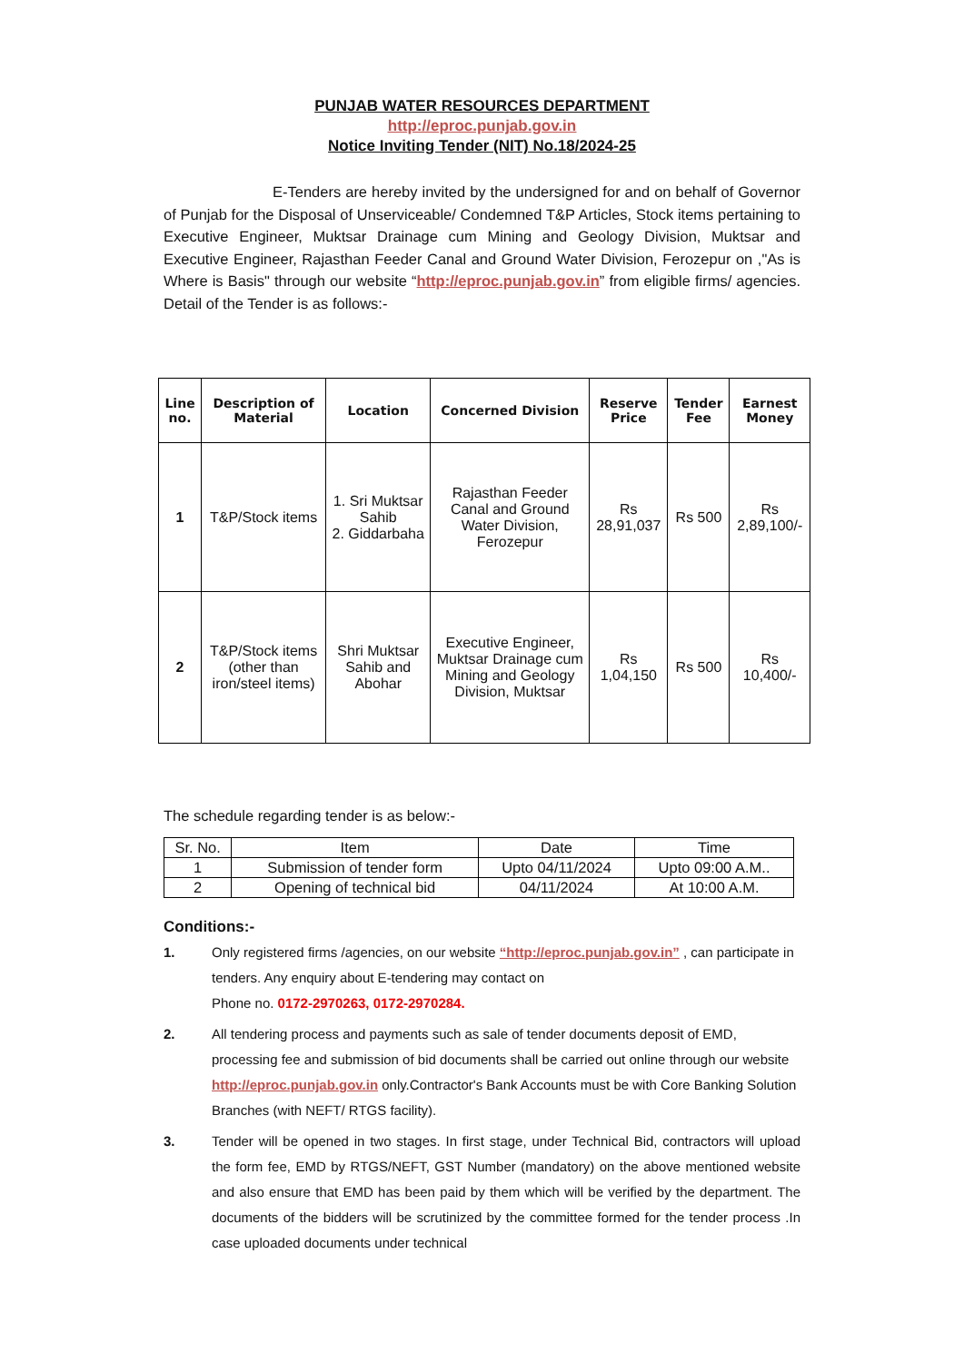PUNJAB WATER RESOURCES DEPARTMENT
http://eproc.punjab.gov.in
Notice Inviting Tender (NIT) No.18/2024-25
E-Tenders are hereby invited by the undersigned for and on behalf of Governor of Punjab for the Disposal of Unserviceable/ Condemned T&P Articles, Stock items pertaining to Executive Engineer, Muktsar Drainage cum Mining and Geology Division, Muktsar and Executive Engineer, Rajasthan Feeder Canal and Ground Water Division, Ferozepur on ,"As is Where is Basis" through our website “http://eproc.punjab.gov.in” from eligible firms/ agencies. Detail of the Tender is as follows:-
| Line no. | Description of Material | Location | Concerned Division | Reserve Price | Tender Fee | Earnest Money |
| --- | --- | --- | --- | --- | --- | --- |
| 1 | T&P/Stock items | 1. Sri Muktsar Sahib 2. Giddarbaha | Rajasthan Feeder Canal and Ground Water Division, Ferozepur | Rs 28,91,037 | Rs 500 | Rs 2,89,100/- |
| 2 | T&P/Stock items (other than iron/steel items) | Shri Muktsar Sahib and Abohar | Executive Engineer, Muktsar Drainage cum Mining and Geology Division, Muktsar | Rs 1,04,150 | Rs 500 | Rs 10,400/- |
The schedule regarding tender is as below:-
| Sr. No. | Item | Date | Time |
| 1 | Submission of tender form | Upto 04/11/2024 | Upto 09:00 A.M.. |
| 2 | Opening of technical bid | 04/11/2024 | At 10:00 A.M. |
Conditions:-
1. Only registered firms /agencies, on our website “http://eproc.punjab.gov.in” , can participate in tenders. Any enquiry about E-tendering may contact on
Phone no. 0172-2970263, 0172-2970284.
2. All tendering process and payments such as sale of tender documents deposit of EMD, processing fee and submission of bid documents shall be carried out online through our website http://eproc.punjab.gov.in only.Contractor's Bank Accounts must be with Core Banking Solution Branches (with NEFT/ RTGS facility).
3. Tender will be opened in two stages. In first stage, under Technical Bid, contractors will upload the form fee, EMD by RTGS/NEFT, GST Number (mandatory) on the above mentioned website and also ensure that EMD has been paid by them which will be verified by the department. The documents of the bidders will be scrutinized by the committee formed for the tender process .In case uploaded documents under technical